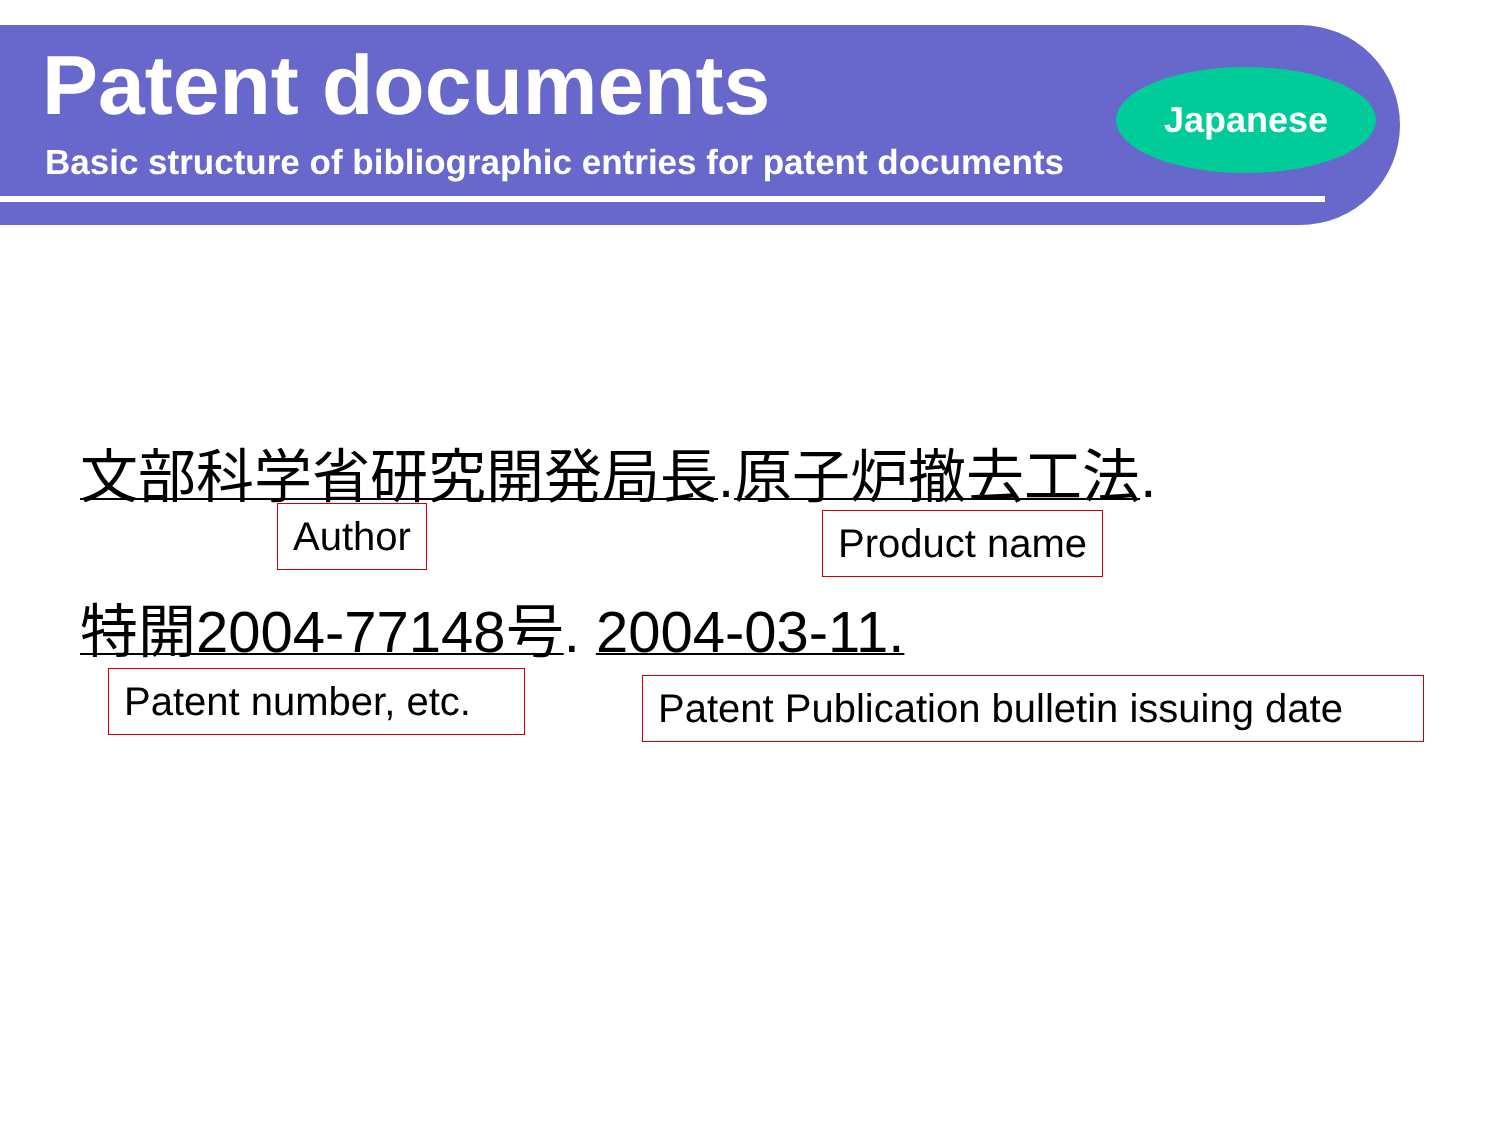Patent documents
Basic structure of bibliographic entries for patent documents
Japanese
文部科学省研究開発局長.原子炉撤去工法.
Author Product name
特開2004-77148号. 2004-03-11.
Patent number, etc.
Patent Publication bulletin issuing date